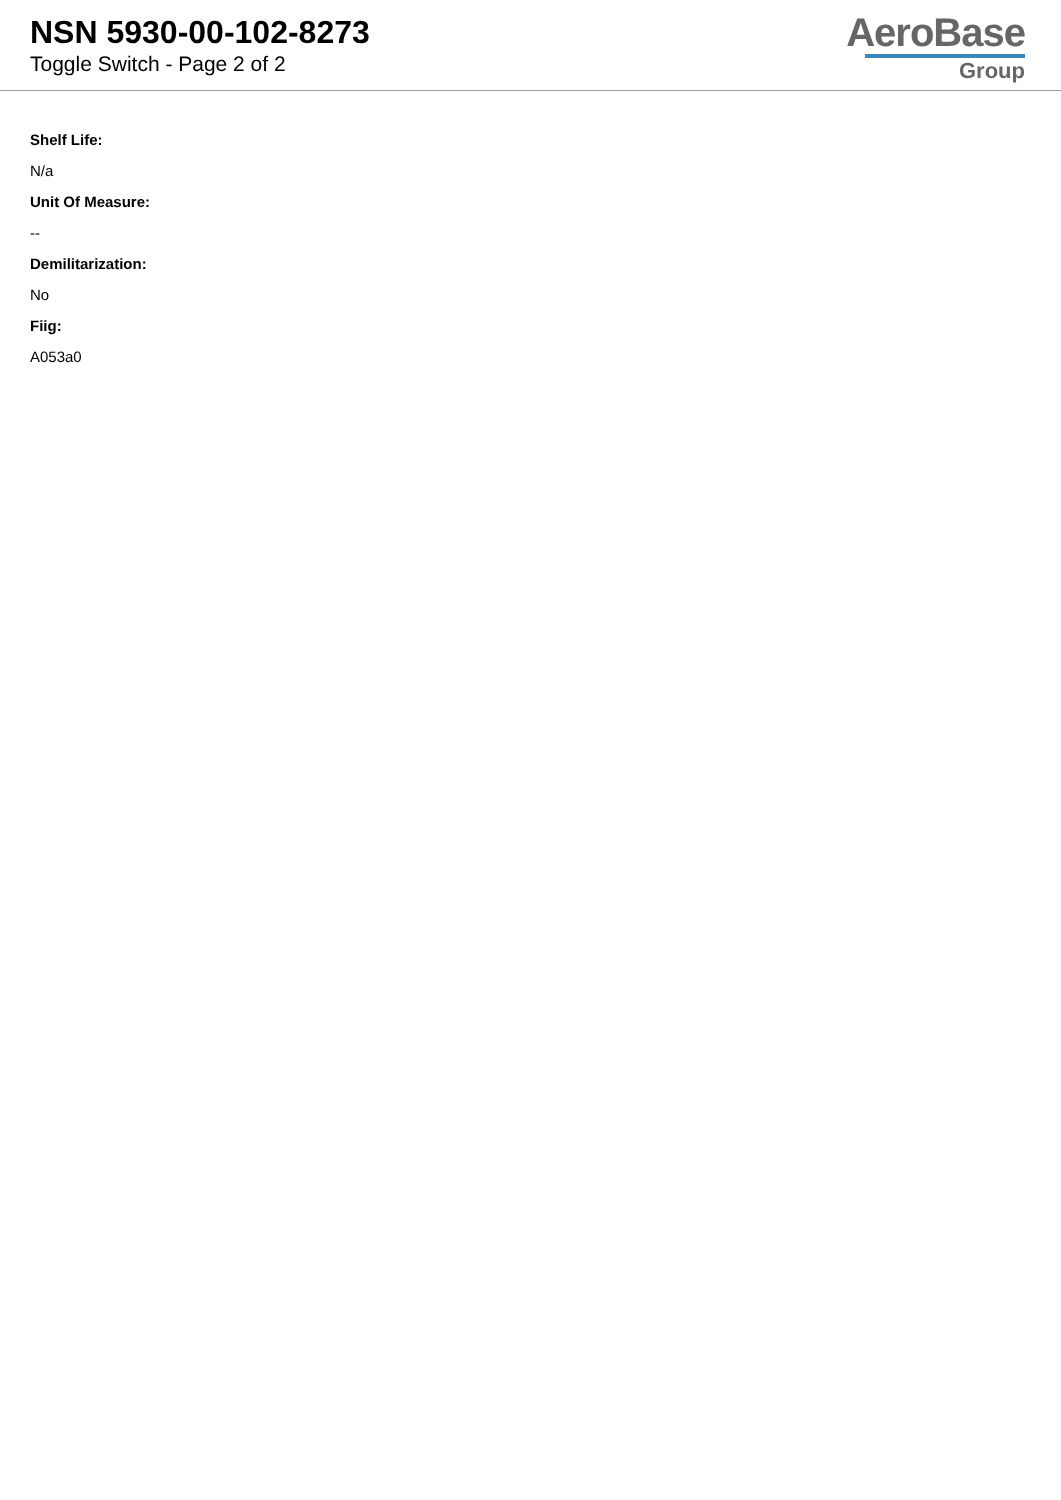NSN 5930-00-102-8273
Toggle Switch - Page 2 of 2
AeroBase
Group
Shelf Life:
N/a
Unit Of Measure:
--
Demilitarization:
No
Fiig:
A053a0